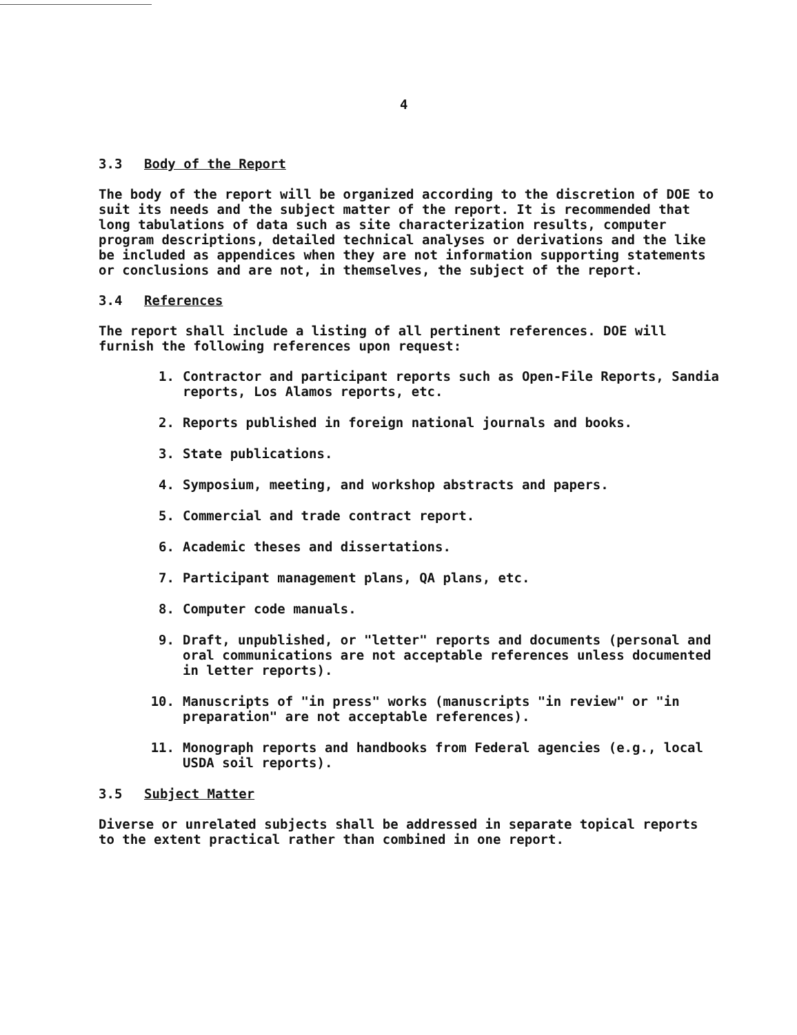4
3.3 Body of the Report
The body of the report will be organized according to the discretion of DOE to suit its needs and the subject matter of the report. It is recommended that long tabulations of data such as site characterization results, computer program descriptions, detailed technical analyses or derivations and the like be included as appendices when they are not information supporting statements or conclusions and are not, in themselves, the subject of the report.
3.4 References
The report shall include a listing of all pertinent references. DOE will furnish the following references upon request:
1. Contractor and participant reports such as Open-File Reports, Sandia reports, Los Alamos reports, etc.
2. Reports published in foreign national journals and books.
3. State publications.
4. Symposium, meeting, and workshop abstracts and papers.
5. Commercial and trade contract report.
6. Academic theses and dissertations.
7. Participant management plans, QA plans, etc.
8. Computer code manuals.
9. Draft, unpublished, or "letter" reports and documents (personal and oral communications are not acceptable references unless documented in letter reports).
10. Manuscripts of "in press" works (manuscripts "in review" or "in preparation" are not acceptable references).
11. Monograph reports and handbooks from Federal agencies (e.g., local USDA soil reports).
3.5 Subject Matter
Diverse or unrelated subjects shall be addressed in separate topical reports to the extent practical rather than combined in one report.